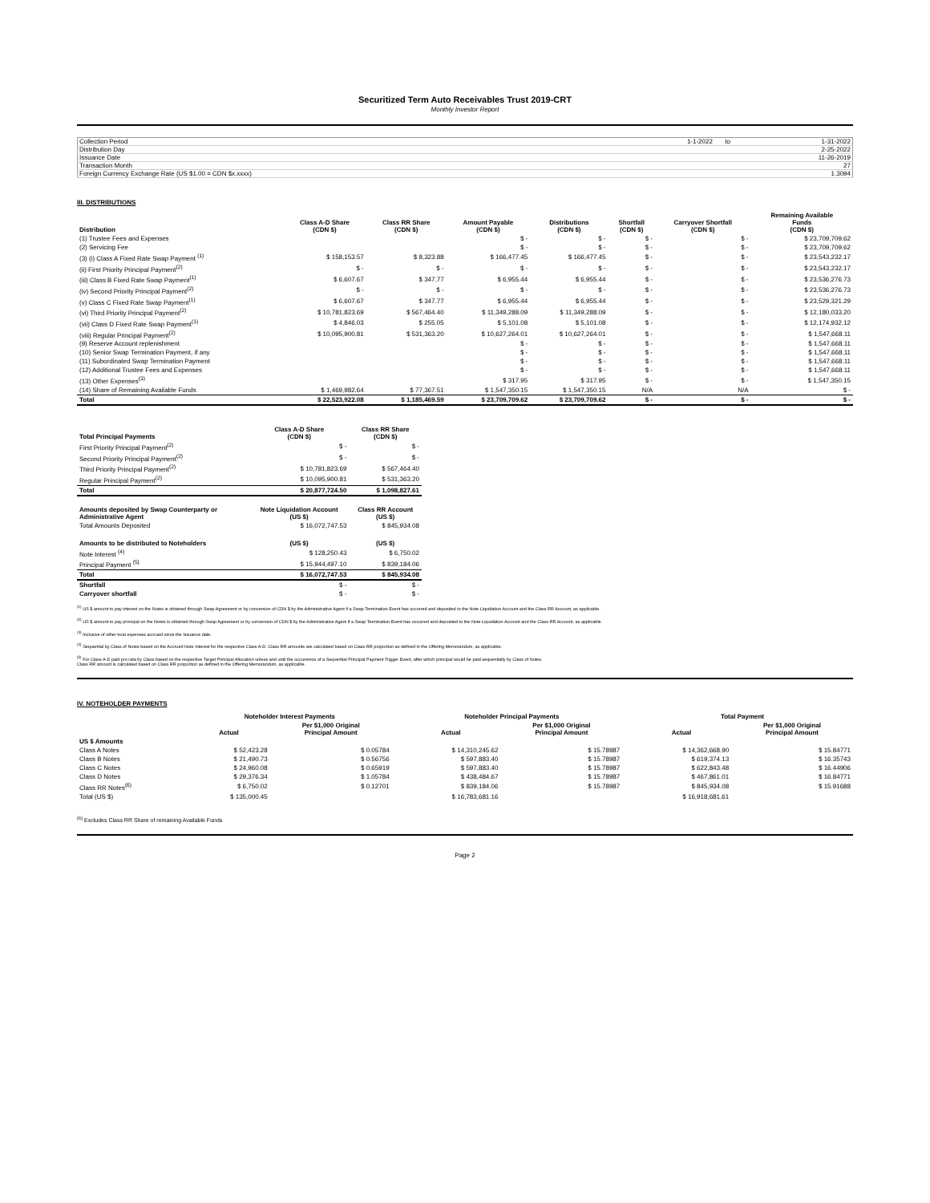Securitized Term Auto Receivables Trust 2019-CRT
Monthly Investor Report
| Collection Period | 1-1-2022 | to | 1-31-2022 |
| Distribution Day | | | 2-25-2022 |
| Issuance Date | | | 11-26-2019 |
| Transaction Month | | | 27 |
| Foreign Currency Exchange Rate (US $1.00 = CDN $x.xxxx) | | | 1.3094 |
III. DISTRIBUTIONS
| Distribution | Class A-D Share (CDN $) | Class RR Share (CDN $) | Amount Payable (CDN $) | Distributions (CDN $) | Shortfall (CDN $) | Carryover Shortfall (CDN $) | Remaining Available Funds (CDN $) |
| --- | --- | --- | --- | --- | --- | --- | --- |
| (1) Trustee Fees and Expenses | | | $ - | $ - | $ - | $ - | $ 23,709,709.62 |
| (2) Servicing Fee | | | $ - | $ - | $ - | $ - | $ 23,709,709.62 |
| (3) (i) Class A Fixed Rate Swap Payment <sup>(1)</sup> | $ 158,153.57 | $ 8,323.88 | $ 166,477.45 | $ 166,477.45 | $ - | $ - | $ 23,543,232.17 |
| (ii) First Priority Principal Payment<sup>(2)</sup> | $ - | $ - | $ - | $ - | $ - | $ - | $ 23,543,232.17 |
| (iii) Class B Fixed Rate Swap Payment<sup>(1)</sup> | $ 6,607.67 | $ 347.77 | $ 6,955.44 | $ 6,955.44 | $ - | $ - | $ 23,536,276.73 |
| (iv) Second Priority Principal Payment<sup>(2)</sup> | $ - | $ - | $ - | $ - | $ - | $ - | $ 23,536,276.73 |
| (v) Class C Fixed Rate Swap Payment<sup>(1)</sup> | $ 6,607.67 | $ 347.77 | $ 6,955.44 | $ 6,955.44 | $ - | $ - | $ 23,529,321.29 |
| (vi) Third Priority Principal Payment<sup>(2)</sup> | $ 10,781,823.69 | $ 567,464.40 | $ 11,349,288.09 | $ 11,349,288.09 | $ - | $ - | $ 12,180,033.20 |
| (vii) Class D Fixed Rate Swap Payment<sup>(1)</sup> | $ 4,846.03 | $ 255.05 | $ 5,101.08 | $ 5,101.08 | $ - | $ - | $ 12,174,932.12 |
| (viii) Regular Principal Payment<sup>(2)</sup> | $ 10,095,900.81 | $ 531,363.20 | $ 10,627,264.01 | $ 10,627,264.01 | $ - | $ - | $ 1,547,668.11 |
| (9) Reserve Account replenishment | | | $ - | $ - | $ - | $ - | $ 1,547,668.11 |
| (10) Senior Swap Termination Payment, if any | | | $ - | $ - | $ - | $ - | $ 1,547,668.11 |
| (11) Subordinated Swap Termination Payment | | | $ - | $ - | $ - | $ - | $ 1,547,668.11 |
| (12) Additional Trustee Fees and Expenses | | | $ - | $ - | $ - | $ - | $ 1,547,668.11 |
| (13) Other Expenses<sup>(3)</sup> | | | $ 317.95 | $ 317.95 | $ - | $ - | $ 1,547,350.15 |
| (14) Share of Remaining Available Funds | $ 1,469,982.64 | $ 77,367.51 | $ 1,547,350.15 | $ 1,547,350.15 | N/A | N/A | $ - |
| Total | $ 22,523,922.08 | $ 1,185,469.59 | $ 23,709,709.62 | $ 23,709,709.62 | $ - | $ - | $ - |
| Total Principal Payments | Class A-D Share (CDN $) | Class RR Share (CDN $) |
| --- | --- | --- |
| First Priority Principal Payment<sup>(2)</sup> | $ - | $ - |
| Second Priority Principal Payment<sup>(2)</sup> | $ - | $ - |
| Third Priority Principal Payment<sup>(2)</sup> | $ 10,781,823.69 | $ 567,464.40 |
| Regular Principal Payment<sup>(2)</sup> | $ 10,095,900.81 | $ 531,363.20 |
| Total | $ 20,877,724.50 | $ 1,098,827.61 |
| Amounts deposited by Swap Counterparty or Administrative Agent | Note Liquidation Account (US $) | Class RR Account (US $) |
| Total Amounts Deposited | $ 16,072,747.53 | $ 845,934.08 |
| Amounts to be distributed to Noteholders | (US $) | (US $) |
| Note Interest <sup>(4)</sup> | $ 128,250.43 | $ 6,750.02 |
| Principal Payment <sup>(5)</sup> | $ 15,944,497.10 | $ 839,184.06 |
| Total | $ 16,072,747.53 | $ 845,934.08 |
| Shortfall | $ - | $ - |
| Carryover shortfall | $ - | $ - |
<sup>(1)</sup> US $ amount to pay interest on the Notes is obtained through Swap Agreement or by conversion of CDN $ by the Administrative Agent if a Swap Termination Event has occurred and deposited to the Note Liquidation Account and the Class RR Account, as applicable.
<sup>(2)</sup> US $ amount to pay principal on the Notes is obtained through Swap Agreement or by conversion of CDN $ by the Administrative Agent if a Swap Termination Event has occurred and deposited to the Note Liquidation Account and the Class RR Account, as applicable.
<sup>(3)</sup> Inclusive of other trust expenses accrued since the Issuance date.
<sup>(4)</sup> Sequential by Class of Notes based on the Accrued Note Interest for the respective Class A-D. Class RR amounts are calculated based on Class RR proportion as defined in the Offering Memorandum, as applicable.
<sup>(5)</sup> For Class A-D paid pro rata by Class based on the respective Target Principal Allocation unless and until the occurrence of a Sequential Principal Payment Trigger Event, after which principal would be paid sequentially by Class of Notes.
Class RR amount is calculated based on Class RR proportion as defined in the Offering Memorandum, as applicable.
IV. NOTEHOLDER PAYMENTS
| | Noteholder Interest Payments | | | Noteholder Principal Payments | | | Total Payment | |
| --- | --- | --- | --- | --- | --- | --- | --- | --- |
| | Actual | Per $1,000 Original Principal Amount | | Actual | Per $1,000 Original Principal Amount | | Actual | Per $1,000 Original Principal Amount |
| US $ Amounts | | | | | | | | |
| Class A Notes | $ 52,423.28 | $ 0.05784 | | $ 14,310,245.62 | $ 15.78987 | | $ 14,362,668.90 | $ 15.84771 |
| Class B Notes | $ 21,490.73 | $ 0.56756 | | $ 597,883.40 | $ 15.78987 | | $ 619,374.13 | $ 16.35743 |
| Class C Notes | $ 24,960.08 | $ 0.65919 | | $ 597,883.40 | $ 15.78987 | | $ 622,843.48 | $ 16.44906 |
| Class D Notes | $ 29,376.34 | $ 1.05784 | | $ 438,484.67 | $ 15.78987 | | $ 467,861.01 | $ 16.84771 |
| Class RR Notes<sup>(6)</sup> | $ 6,750.02 | $ 0.12701 | | $ 839,184.06 | $ 15.78987 | | $ 845,934.08 | $ 15.91688 |
| Total (US $) | $ 135,000.45 | | | $ 16,783,681.16 | | | $ 16,918,681.61 | |
<sup>(6)</sup> Excludes Class RR Share of remaining Available Funds
Page 2